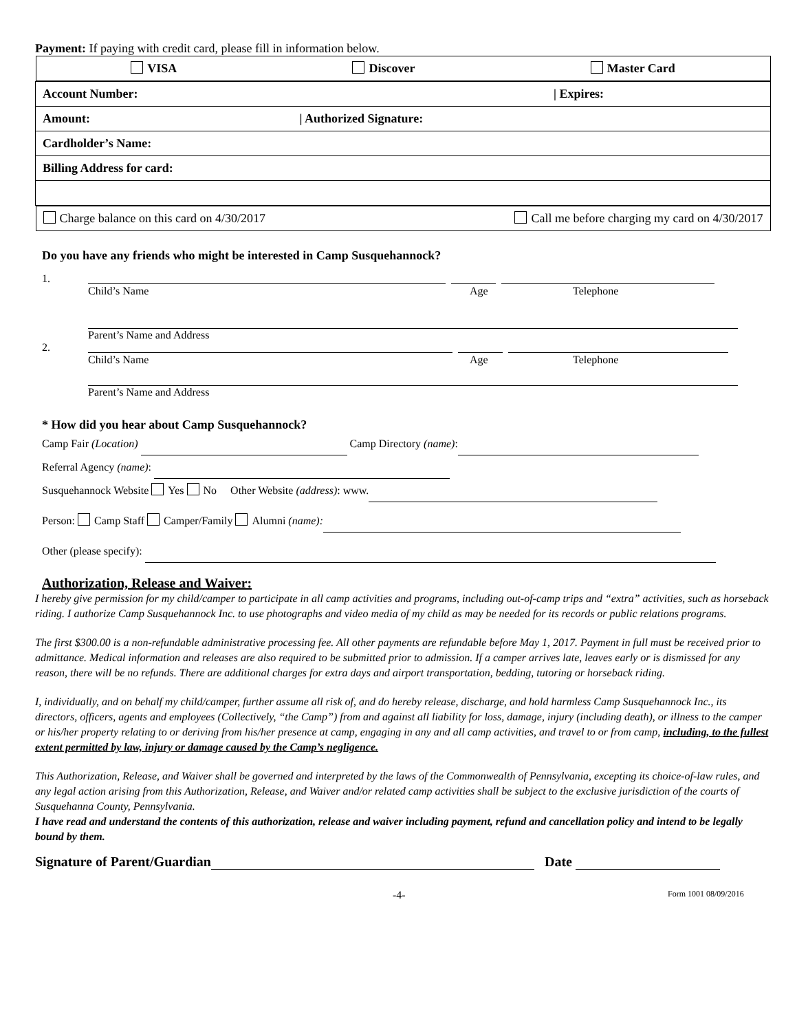Payment: If paying with credit card, please fill in information below.
| VISA Discover Master Card |
| Account Number: / Expires: |
| Amount: / Authorized Signature: |
| Cardholder’s Name: |
| Billing Address for card: |
| Charge balance on this card on 4/30/2017 Call me before charging my card on 4/30/2017 |
Do you have any friends who might be interested in Camp Susquehannock?
1.
Child’s Name Age Telephone
Parent’s Name and Address
2.
Child’s Name Age Telephone
Parent’s Name and Address
* How did you hear about Camp Susquehannock?
Camp Fair (Location) Camp Directory (name):
Referral Agency (name):
Susquehannock Website Yes No Other Website (address): www.
Person: Camp Staff Camper/Family Alumni (name):
Other (please specify):
Authorization, Release and Waiver:
I hereby give permission for my child/camper to participate in all camp activities and programs, including out-of-camp trips and “extra” activities, such as horseback riding. I authorize Camp Susquehannock Inc. to use photographs and video media of my child as may be needed for its records or public relations programs.
The first $300.00 is a non-refundable administrative processing fee. All other payments are refundable before May 1, 2017. Payment in full must be received prior to admittance. Medical information and releases are also required to be submitted prior to admission. If a camper arrives late, leaves early or is dismissed for any reason, there will be no refunds. There are additional charges for extra days and airport transportation, bedding, tutoring or horseback riding.
I, individually, and on behalf my child/camper, further assume all risk of, and do hereby release, discharge, and hold harmless Camp Susquehannock Inc., its directors, officers, agents and employees (Collectively, “the Camp”) from and against all liability for loss, damage, injury (including death), or illness to the camper or his/her property relating to or deriving from his/her presence at camp, engaging in any and all camp activities, and travel to or from camp, including, to the fullest extent permitted by law, injury or damage caused by the Camp’s negligence.
This Authorization, Release, and Waiver shall be governed and interpreted by the laws of the Commonwealth of Pennsylvania, excepting its choice-of-law rules, and any legal action arising from this Authorization, Release, and Waiver and/or related camp activities shall be subject to the exclusive jurisdiction of the courts of Susquehanna County, Pennsylvania.
I have read and understand the contents of this authorization, release and waiver including payment, refund and cancellation policy and intend to be legally bound by them.
Signature of Parent/Guardian Date
-4- Form 1001 08/09/2016